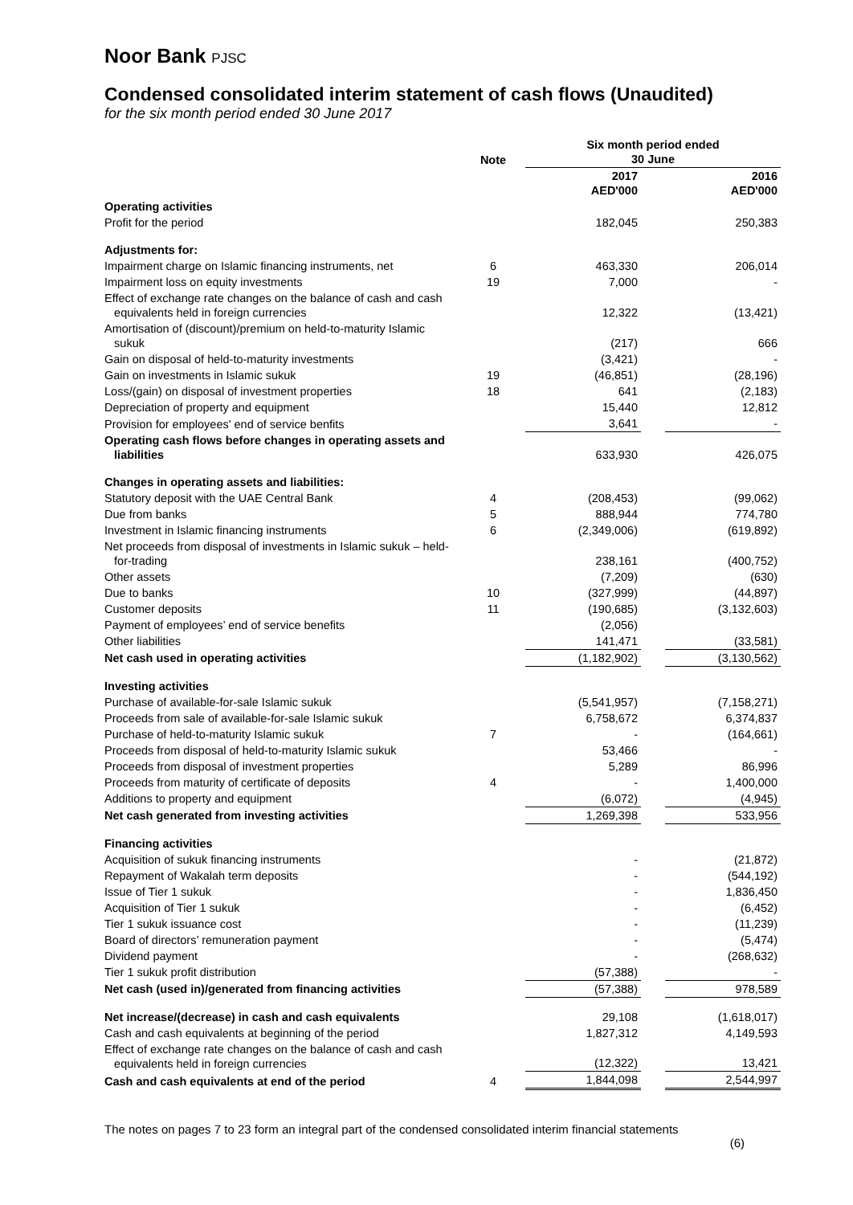Noor Bank PJSC
Condensed consolidated interim statement of cash flows (Unaudited)
for the six month period ended 30 June 2017
| | Note | Six month period ended 30 June | | |
| --- | --- | --- | --- | --- |
| | | 2017 AED'000 | | 2016 AED'000 |
| Operating activities | | | | |
| Profit for the period | | 182,045 | | 250,383 |
| Adjustments for: | | | | |
| Impairment charge on Islamic financing instruments, net | 6 | 463,330 | | 206,014 |
| Impairment loss on equity investments | 19 | 7,000 | | - |
| Effect of exchange rate changes on the balance of cash and cash equivalents held in foreign currencies | | 12,322 | | (13,421) |
| Amortisation of (discount)/premium on held-to-maturity Islamic sukuk | | (217) | | 666 |
| Gain on disposal of held-to-maturity investments | | (3,421) | | - |
| Gain on investments in Islamic sukuk | 19 | (46,851) | | (28,196) |
| Loss/(gain) on disposal of investment properties | 18 | 641 | | (2,183) |
| Depreciation of property and equipment | | 15,440 | | 12,812 |
| Provision for employees' end of service benfits | | 3,641 | | - |
| Operating cash flows before changes in operating assets and liabilities | | 633,930 | | 426,075 |
| Changes in operating assets and liabilities: | | | | |
| Statutory deposit with the UAE Central Bank | 4 | (208,453) | | (99,062) |
| Due from banks | 5 | 888,944 | | 774,780 |
| Investment in Islamic financing instruments | 6 | (2,349,006) | | (619,892) |
| Net proceeds from disposal of investments in Islamic sukuk – held- for-trading | | 238,161 | | (400,752) |
| Other assets | | (7,209) | | (630) |
| Due to banks | 10 | (327,999) | | (44,897) |
| Customer deposits | 11 | (190,685) | | (3,132,603) |
| Payment of employees’ end of service benefits | | (2,056) | | |
| Other liabilities | | 141,471 | | (33,581) |
| Net cash used in operating activities | | (1,182,902) | | (3,130,562) |
| Investing activities | | | | |
| Purchase of available-for-sale Islamic sukuk | | (5,541,957) | | (7,158,271) |
| Proceeds from sale of available-for-sale Islamic sukuk | | 6,758,672 | | 6,374,837 |
| Purchase of held-to-maturity Islamic sukuk | 7 | - | | (164,661) |
| Proceeds from disposal of held-to-maturity Islamic sukuk | | 53,466 | | - |
| Proceeds from disposal of investment properties | | 5,289 | | 86,996 |
| Proceeds from maturity of certificate of deposits | 4 | - | | 1,400,000 |
| Additions to property and equipment | | (6,072) | | (4,945) |
| Net cash generated from investing activities | | 1,269,398 | | 533,956 |
| Financing activities | | | | |
| Acquisition of sukuk financing instruments | | - | | (21,872) |
| Repayment of Wakalah term deposits | | - | | (544,192) |
| Issue of Tier 1 sukuk | | - | | 1,836,450 |
| Acquisition of Tier 1 sukuk | | - | | (6,452) |
| Tier 1 sukuk issuance cost | | - | | (11,239) |
| Board of directors’ remuneration payment | | - | | (5,474) |
| Dividend payment | | - | | (268,632) |
| Tier 1 sukuk profit distribution | | (57,388) | | - |
| Net cash (used in)/generated from financing activities | | (57,388) | | 978,589 |
| Net increase/(decrease) in cash and cash equivalents | | 29,108 | | (1,618,017) |
| Cash and cash equivalents at beginning of the period | | 1,827,312 | | 4,149,593 |
| Effect of exchange rate changes on the balance of cash and cash equivalents held in foreign currencies | | (12,322) | | 13,421 |
| Cash and cash equivalents at end of the period | 4 | 1,844,098 | | 2,544,997 |
The notes on pages 7 to 23 form an integral part of the condensed consolidated interim financial statements
(6)